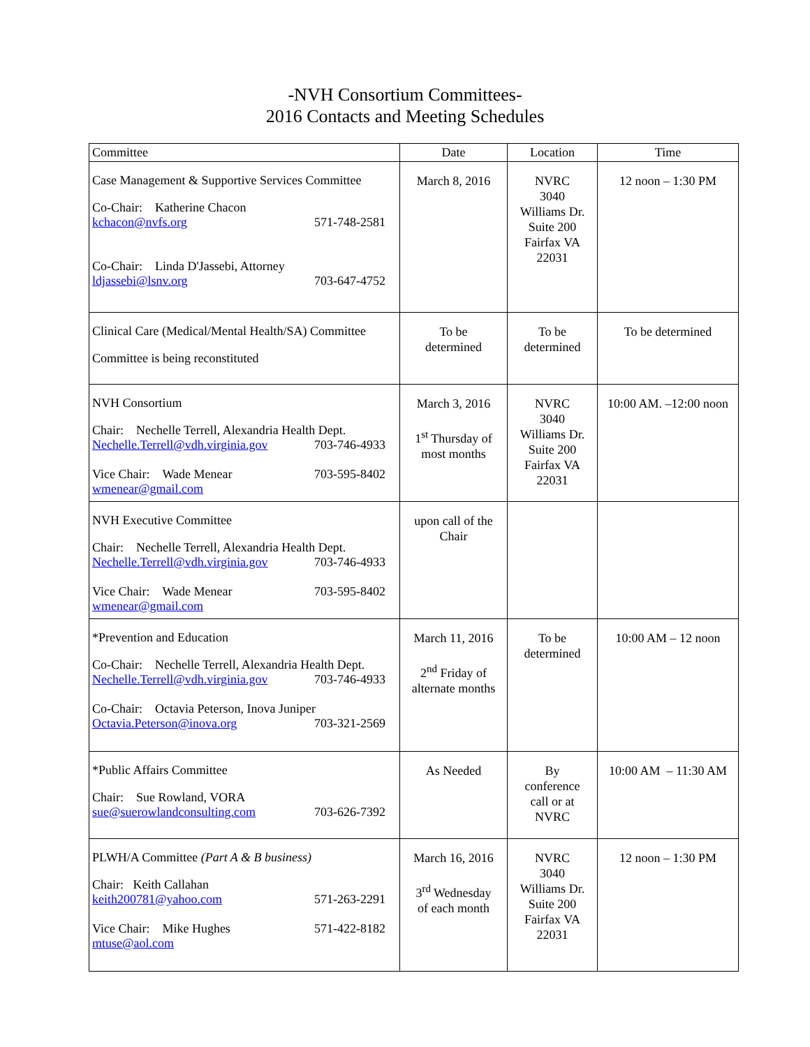-NVH Consortium Committees-
2016 Contacts and Meeting Schedules
| Committee | Date | Location | Time |
| --- | --- | --- | --- |
| Case Management & Supportive Services Committee Co-Chair: Katherine Chacon kchacon@nvfs.org 571-748-2581 Co-Chair: Linda D'Jassebi, Attorney ldjassebi@lsnv.org 703-647-4752 | March 8, 2016 | NVRC 3040 Williams Dr. Suite 200 Fairfax VA 22031 | 12 noon – 1:30 PM |
| Clinical Care (Medical/Mental Health/SA) Committee Committee is being reconstituted | To be determined | To be determined | To be determined |
| NVH Consortium Chair: Nechelle Terrell, Alexandria Health Dept. Nechelle.Terrell@vdh.virginia.gov 703-746-4933 Vice Chair: Wade Menear 703-595-8402 wmenear@gmail.com | March 3, 2016 1<sup>st</sup> Thursday of most months | NVRC 3040 Williams Dr. Suite 200 Fairfax VA 22031 | 10:00 AM. –12:00 noon |
| NVH Executive Committee Chair: Nechelle Terrell, Alexandria Health Dept. Nechelle.Terrell@vdh.virginia.gov 703-746-4933 Vice Chair: Wade Menear 703-595-8402 wmenear@gmail.com | upon call of the Chair | | |
| *Prevention and Education Co-Chair: Nechelle Terrell, Alexandria Health Dept. Nechelle.Terrell@vdh.virginia.gov 703-746-4933 Co-Chair: Octavia Peterson, Inova Juniper Octavia.Peterson@inova.org 703-321-2569 | March 11, 2016 2<sup>nd</sup> Friday of alternate months | To be determined | 10:00 AM – 12 noon |
| *Public Affairs Committee Chair: Sue Rowland, VORA sue@suerowlandconsulting.com 703-626-7392 | As Needed | By conference call or at NVRC | 10:00 AM – 11:30 AM |
| PLWH/A Committee (Part A & B business) Chair: Keith Callahan keith200781@yahoo.com 571-263-2291 Vice Chair: Mike Hughes 571-422-8182 mtuse@aol.com | March 16, 2016 3<sup>rd</sup> Wednesday of each month | NVRC 3040 Williams Dr. Suite 200 Fairfax VA 22031 | 12 noon – 1:30 PM |